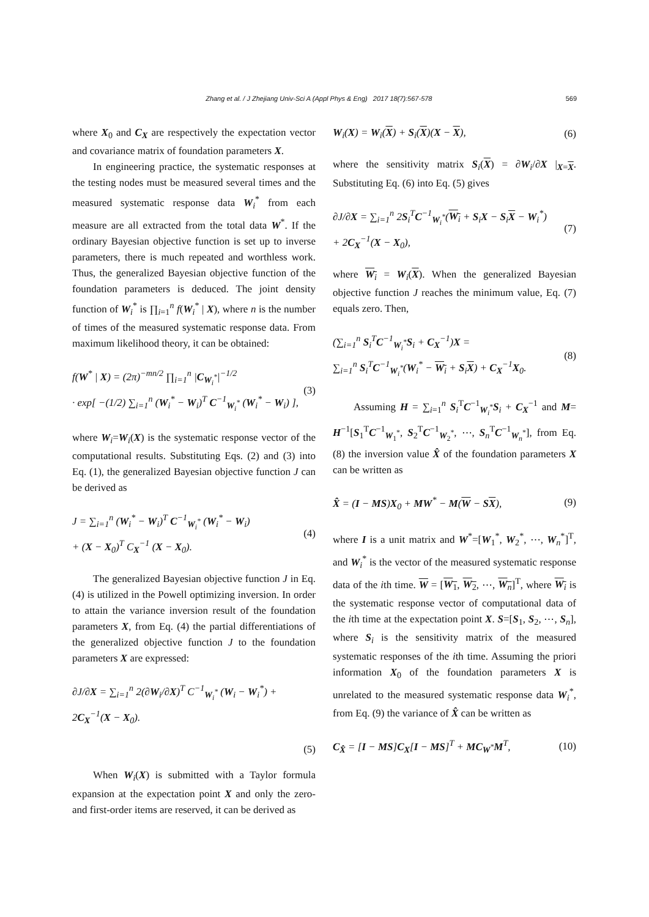Zhang et al. / J Zhejiang Univ-Sci A (Appl Phys & Eng) 2017 18(7):567-578 569
where X<sub>0</sub> and C<sub>X</sub> are respectively the expectation vector and covariance matrix of foundation parameters X.
In engineering practice, the systematic responses at the testing nodes must be measured several times and the measured systematic response data W<sub>i</sub><sup>*</sup> from each measure are all extracted from the total data W<sup>*</sup>. If the ordinary Bayesian objective function is set up to inverse parameters, there is much repeated and worthless work. Thus, the generalized Bayesian objective function of the foundation parameters is deduced. The joint density function of W<sub>i</sub><sup>*</sup> is ∏<sub>i=1</sub><sup>n</sup> f(W<sub>i</sub><sup>*</sup> | X), where n is the number of times of the measured systematic response data. From maximum likelihood theory, it can be obtained:
f(W<sup>*</sup> | X) = (2π)<sup>−mn/2</sup> ∏<sub>i=1</sub><sup>n</sup> |C<sub>W<sub>i</sub><sup>*</sup></sub>|<sup>−1/2</sup>
· exp[ −(1/2) ∑<sub>i=1</sub><sup>n</sup> (W<sub>i</sub><sup>*</sup> − W<sub>i</sub>)<sup>T</sup> C<sup>−1</sup><sub>W<sub>i</sub><sup>*</sup></sub> (W<sub>i</sub><sup>*</sup> − W<sub>i</sub>) ],
(3)
where W<sub>i</sub>=W<sub>i</sub>(X) is the systematic response vector of the computational results. Substituting Eqs. (2) and (3) into Eq. (1), the generalized Bayesian objective function J can be derived as
J = ∑<sub>i=1</sub><sup>n</sup> (W<sub>i</sub><sup>*</sup> − W<sub>i</sub>)<sup>T</sup> C<sup>−1</sup><sub>W<sub>i</sub><sup>*</sup></sub> (W<sub>i</sub><sup>*</sup> − W<sub>i</sub>)
+ (X − X<sub>0</sub>)<sup>T</sup> C<sub>X</sub><sup>−1</sup> (X − X<sub>0</sub>).
(4)
The generalized Bayesian objective function J in Eq. (4) is utilized in the Powell optimizing inversion. In order to attain the variance inversion result of the foundation parameters X, from Eq. (4) the partial differentiations of the generalized objective function J to the foundation parameters X are expressed:
∂J/∂X = ∑<sub>i=1</sub><sup>n</sup> 2(∂W<sub>i</sub>/∂X)<sup>T</sup> C<sup>−1</sup><sub>W<sub>i</sub><sup>*</sup></sub> (W<sub>i</sub> − W<sub>i</sub><sup>*</sup>) + 2C<sub>X</sub><sup>−1</sup>(X − X<sub>0</sub>).
(5)
When W<sub>i</sub>(X) is submitted with a Taylor formula expansion at the expectation point X and only the zero- and first-order items are reserved, it can be derived as
W<sub>i</sub>(X) = W<sub>i</sub>(X) + S<sub>i</sub>(X)(X − X), (6)
where the sensitivity matrix S<sub>i</sub>(X) = ∂W<sub>i</sub>/∂X |<sub>X=X</sub>. Substituting Eq. (6) into Eq. (5) gives
∂J/∂X = ∑<sub>i=1</sub><sup>n</sup> 2S<sub>i</sub><sup>T</sup>C<sup>−1</sup><sub>W<sub>i</sub><sup>*</sup></sub>(W<sub>i</sub> + S<sub>i</sub>X − S<sub>i</sub>X − W<sub>i</sub><sup>*</sup>)
+ 2C<sub>X</sub><sup>−1</sup>(X − X<sub>0</sub>),
(7)
where W<sub>i</sub> = W<sub>i</sub>(X). When the generalized Bayesian objective function J reaches the minimum value, Eq. (7) equals zero. Then,
(∑<sub>i=1</sub><sup>n</sup> S<sub>i</sub><sup>T</sup>C<sup>−1</sup><sub>W<sub>i</sub><sup>*</sup></sub>S<sub>i</sub> + C<sub>X</sub><sup>−1</sup>)X =
∑<sub>i=1</sub><sup>n</sup> S<sub>i</sub><sup>T</sup>C<sup>−1</sup><sub>W<sub>i</sub><sup>*</sup></sub>(W<sub>i</sub><sup>*</sup> − W<sub>i</sub> + S<sub>i</sub>X) + C<sub>X</sub><sup>−1</sup>X<sub>0</sub>.
(8)
Assuming H = ∑<sub>i=1</sub><sup>n</sup> S<sub>i</sub><sup>T</sup>C<sup>−1</sup><sub>W<sub>i</sub><sup>*</sup></sub>S<sub>i</sub> + C<sub>X</sub><sup>−1</sup> and M= H<sup>−1</sup>[S<sub>1</sub><sup>T</sup>C<sup>−1</sup><sub>W<sub>1</sub><sup>*</sup></sub>, S<sub>2</sub><sup>T</sup>C<sup>−1</sup><sub>W<sub>2</sub><sup>*</sup></sub>, ⋯, S<sub>n</sub><sup>T</sup>C<sup>−1</sup><sub>W<sub>n</sub><sup>*</sup></sub>], from Eq. (8) the inversion value X̂ of the foundation parameters X can be written as
X̂ = (I − MS)X<sub>0</sub> + MW<sup>*</sup> − M(W − SX),
(9)
where I is a unit matrix and W<sup>*</sup>=[W<sub>1</sub><sup>*</sup>, W<sub>2</sub><sup>*</sup>, ⋯, W<sub>n</sub><sup>*</sup>]<sup>T</sup>, and W<sub>i</sub><sup>*</sup> is the vector of the measured systematic response data of the ith time. W = [W<sub>1</sub>, W<sub>2</sub>, ⋯, W<sub>n</sub>]<sup>T</sup>, where W<sub>i</sub> is the systematic response vector of computational data of the ith time at the expectation point X. S=[S<sub>1</sub>, S<sub>2</sub>, ⋯, S<sub>n</sub>], where S<sub>i</sub> is the sensitivity matrix of the measured systematic responses of the ith time. Assuming the priori information X<sub>0</sub> of the foundation parameters X is unrelated to the measured systematic response data W<sub>i</sub><sup>*</sup>, from Eq. (9) the variance of X̂ can be written as
C<sub>X̂</sub> = [I − MS]C<sub>X</sub>[I − MS]<sup>T</sup> + MC<sub>W<sup>*</sup></sub>M<sup>T</sup>,
(10)